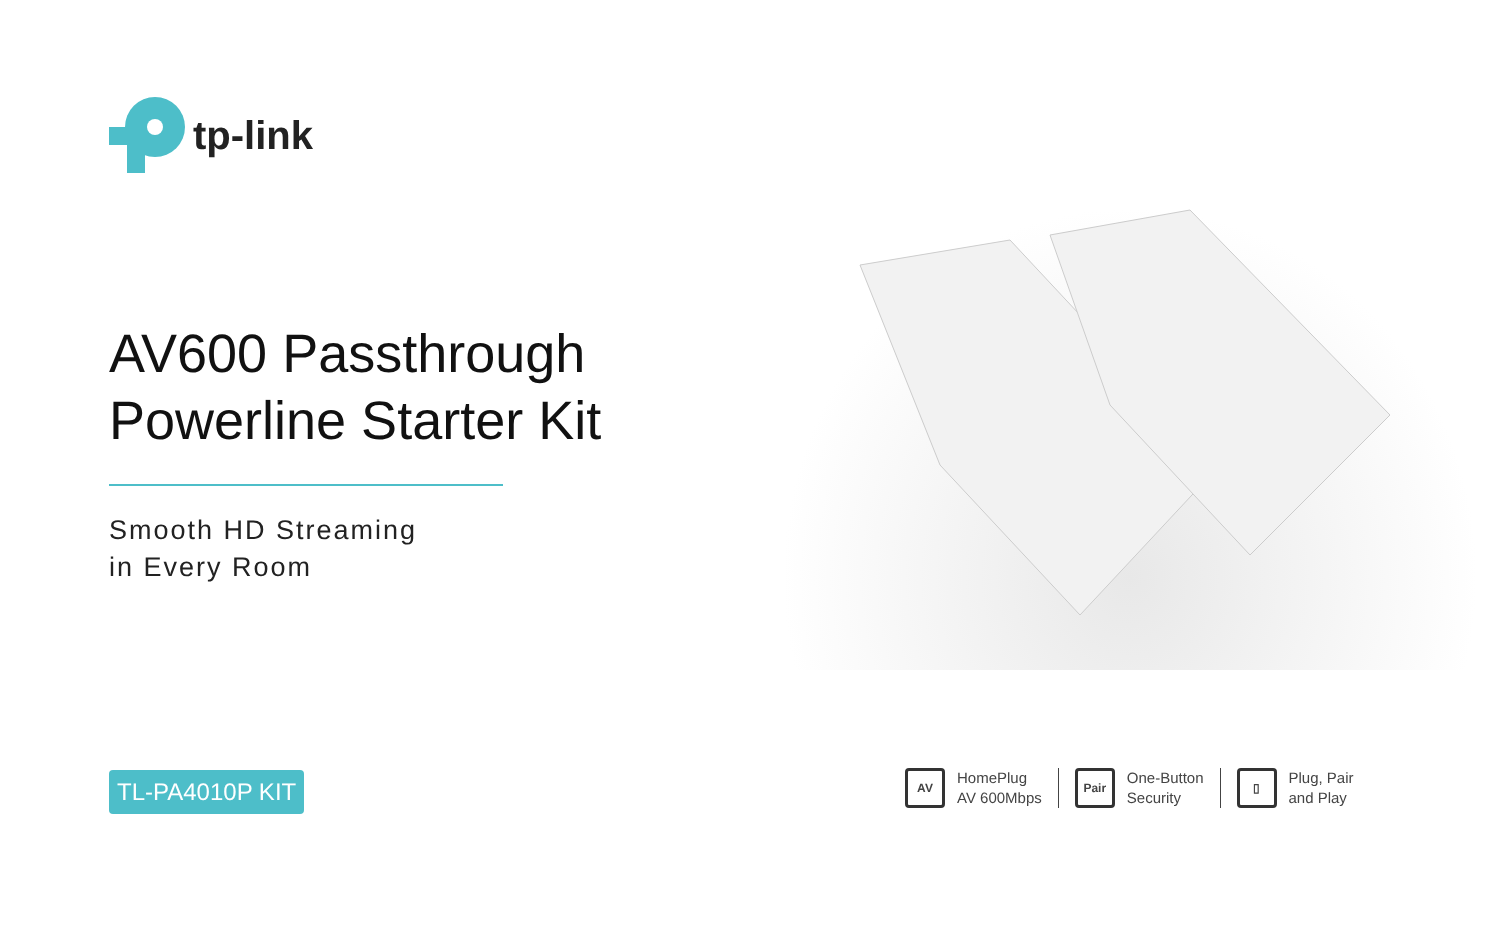tp-link
AV600 Passthrough
Powerline Starter Kit
Smooth HD Streaming
in Every Room
TL-PA4010P KIT
AV HomePlug
AV 600Mbps
Pair One-Button
Security
▯ Plug, Pair
and Play